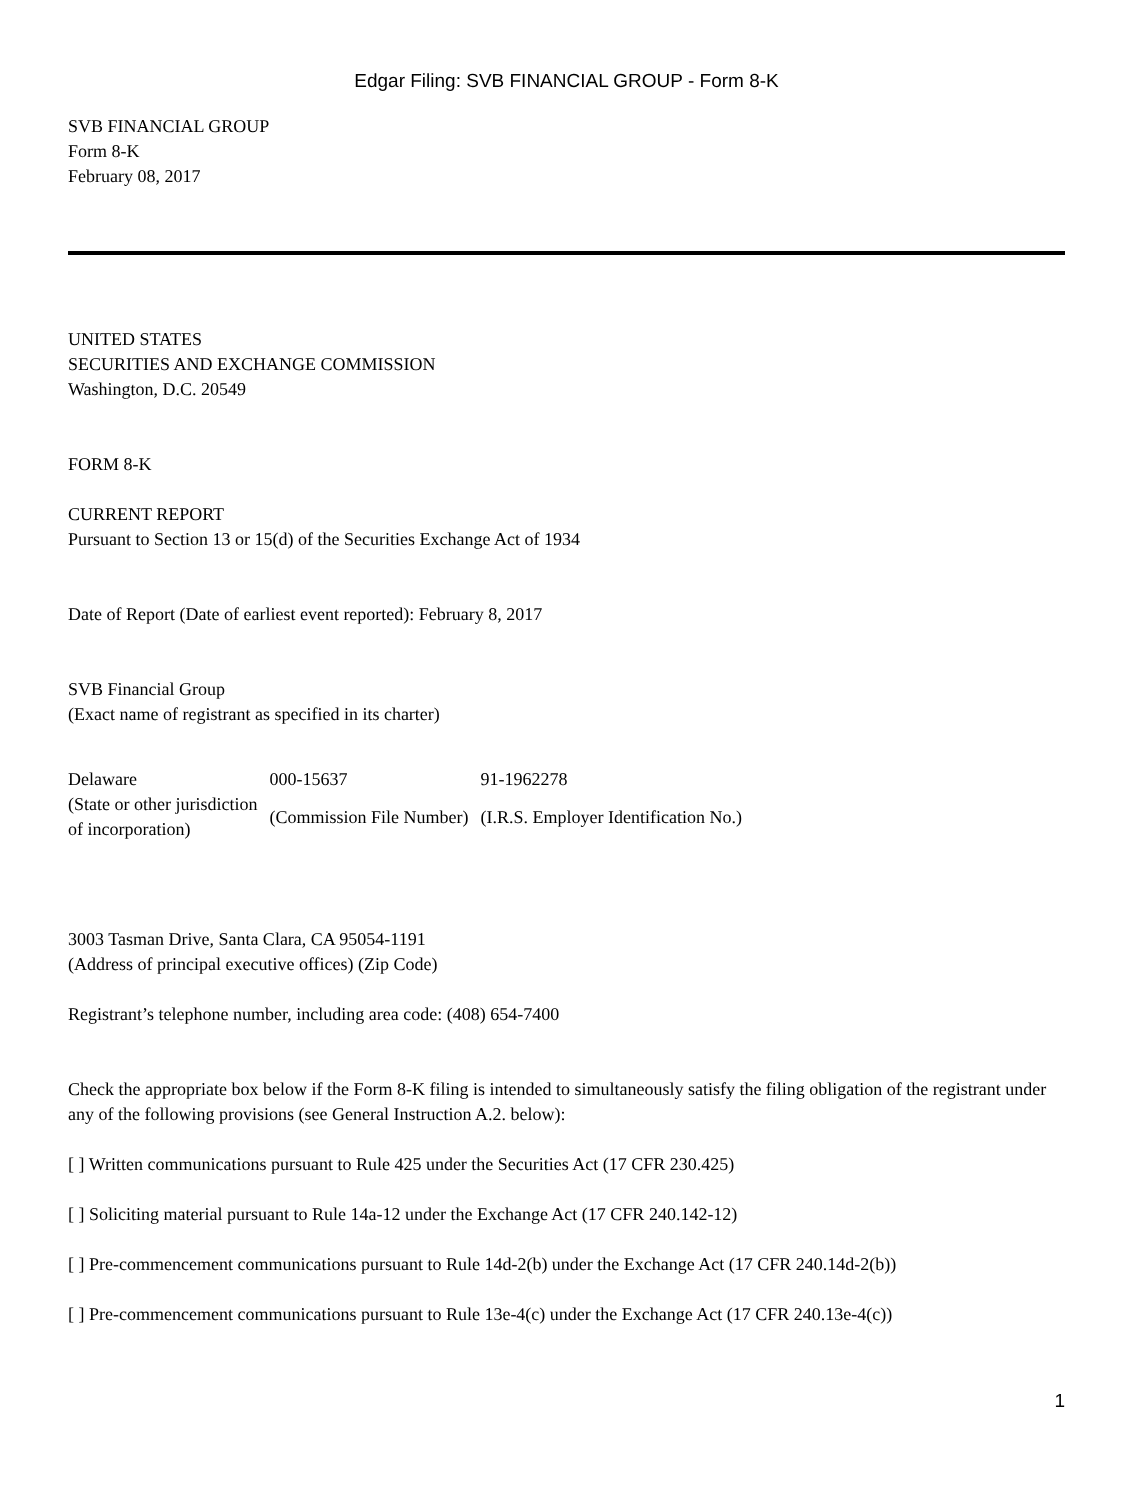Edgar Filing: SVB FINANCIAL GROUP - Form 8-K
SVB FINANCIAL GROUP
Form 8-K
February 08, 2017
UNITED STATES
SECURITIES AND EXCHANGE COMMISSION
Washington, D.C. 20549
FORM 8-K
CURRENT REPORT
Pursuant to Section 13 or 15(d) of the Securities Exchange Act of 1934
Date of Report (Date of earliest event reported): February 8, 2017
SVB Financial Group
(Exact name of registrant as specified in its charter)
| Delaware | 000-15637 | 91-1962278 |
| (State or other jurisdiction of incorporation) | (Commission File Number) | (I.R.S. Employer Identification No.) |
3003 Tasman Drive, Santa Clara, CA 95054-1191
(Address of principal executive offices) (Zip Code)
Registrant’s telephone number, including area code: (408) 654-7400
Check the appropriate box below if the Form 8-K filing is intended to simultaneously satisfy the filing obligation of the registrant under any of the following provisions (see General Instruction A.2. below):
[ ] Written communications pursuant to Rule 425 under the Securities Act (17 CFR 230.425)
[ ] Soliciting material pursuant to Rule 14a-12 under the Exchange Act (17 CFR 240.142-12)
[ ] Pre-commencement communications pursuant to Rule 14d-2(b) under the Exchange Act (17 CFR 240.14d-2(b))
[ ] Pre-commencement communications pursuant to Rule 13e-4(c) under the Exchange Act (17 CFR 240.13e-4(c))
1